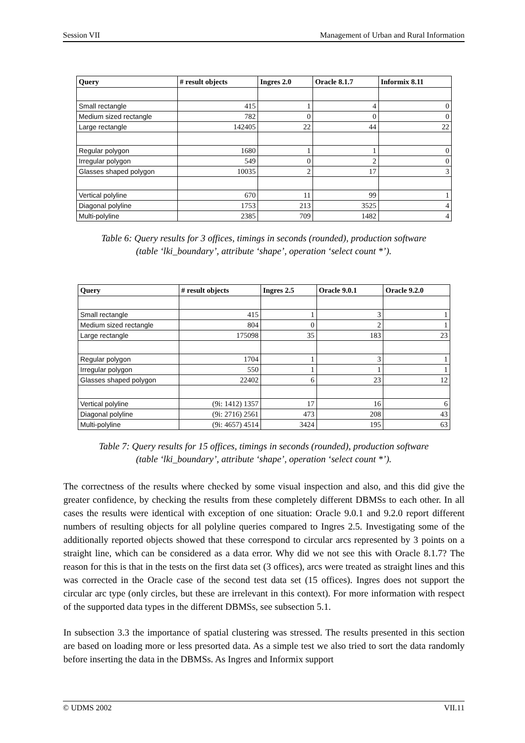Session VII Management of Urban and Rural Information
| Query | # result objects | Ingres 2.0 | Oracle 8.1.7 | Informix 8.11 |
| --- | --- | --- | --- | --- |
| Small rectangle | 415 | 1 | 4 | 0 |
| Medium sized rectangle | 782 | 0 | 0 | 0 |
| Large rectangle | 142405 | 22 | 44 | 22 |
| Regular polygon | 1680 | 1 | 1 | 0 |
| Irregular polygon | 549 | 0 | 2 | 0 |
| Glasses shaped polygon | 10035 | 2 | 17 | 3 |
| Vertical polyline | 670 | 11 | 99 | 1 |
| Diagonal polyline | 1753 | 213 | 3525 | 4 |
| Multi-polyline | 2385 | 709 | 1482 | 4 |
Table 6: Query results for 3 offices, timings in seconds (rounded), production software
(table ‘lki_boundary’, attribute ‘shape’, operation ‘select count *’).
| Query | # result objects | Ingres 2.5 | Oracle 9.0.1 | Oracle 9.2.0 |
| --- | --- | --- | --- | --- |
| Small rectangle | 415 | 1 | 3 | 1 |
| Medium sized rectangle | 804 | 0 | 2 | 1 |
| Large rectangle | 175098 | 35 | 183 | 23 |
| Regular polygon | 1704 | 1 | 3 | 1 |
| Irregular polygon | 550 | 1 | 1 | 1 |
| Glasses shaped polygon | 22402 | 6 | 23 | 12 |
| Vertical polyline | (9i: 1412) 1357 | 17 | 16 | 6 |
| Diagonal polyline | (9i: 2716) 2561 | 473 | 208 | 43 |
| Multi-polyline | (9i: 4657) 4514 | 3424 | 195 | 63 |
Table 7: Query results for 15 offices, timings in seconds (rounded), production software
(table ‘lki_boundary’, attribute ‘shape’, operation ‘select count *’).
The correctness of the results where checked by some visual inspection and also, and this did give the greater confidence, by checking the results from these completely different DBMSs to each other. In all cases the results were identical with exception of one situation: Oracle 9.0.1 and 9.2.0 report different numbers of resulting objects for all polyline queries compared to Ingres 2.5. Investigating some of the additionally reported objects showed that these correspond to circular arcs represented by 3 points on a straight line, which can be considered as a data error. Why did we not see this with Oracle 8.1.7? The reason for this is that in the tests on the first data set (3 offices), arcs were treated as straight lines and this was corrected in the Oracle case of the second test data set (15 offices). Ingres does not support the circular arc type (only circles, but these are irrelevant in this context). For more information with respect of the supported data types in the different DBMSs, see subsection 5.1.
In subsection 3.3 the importance of spatial clustering was stressed. The results presented in this section are based on loading more or less presorted data. As a simple test we also tried to sort the data randomly before inserting the data in the DBMSs. As Ingres and Informix support
© UDMS 2002 VII.11